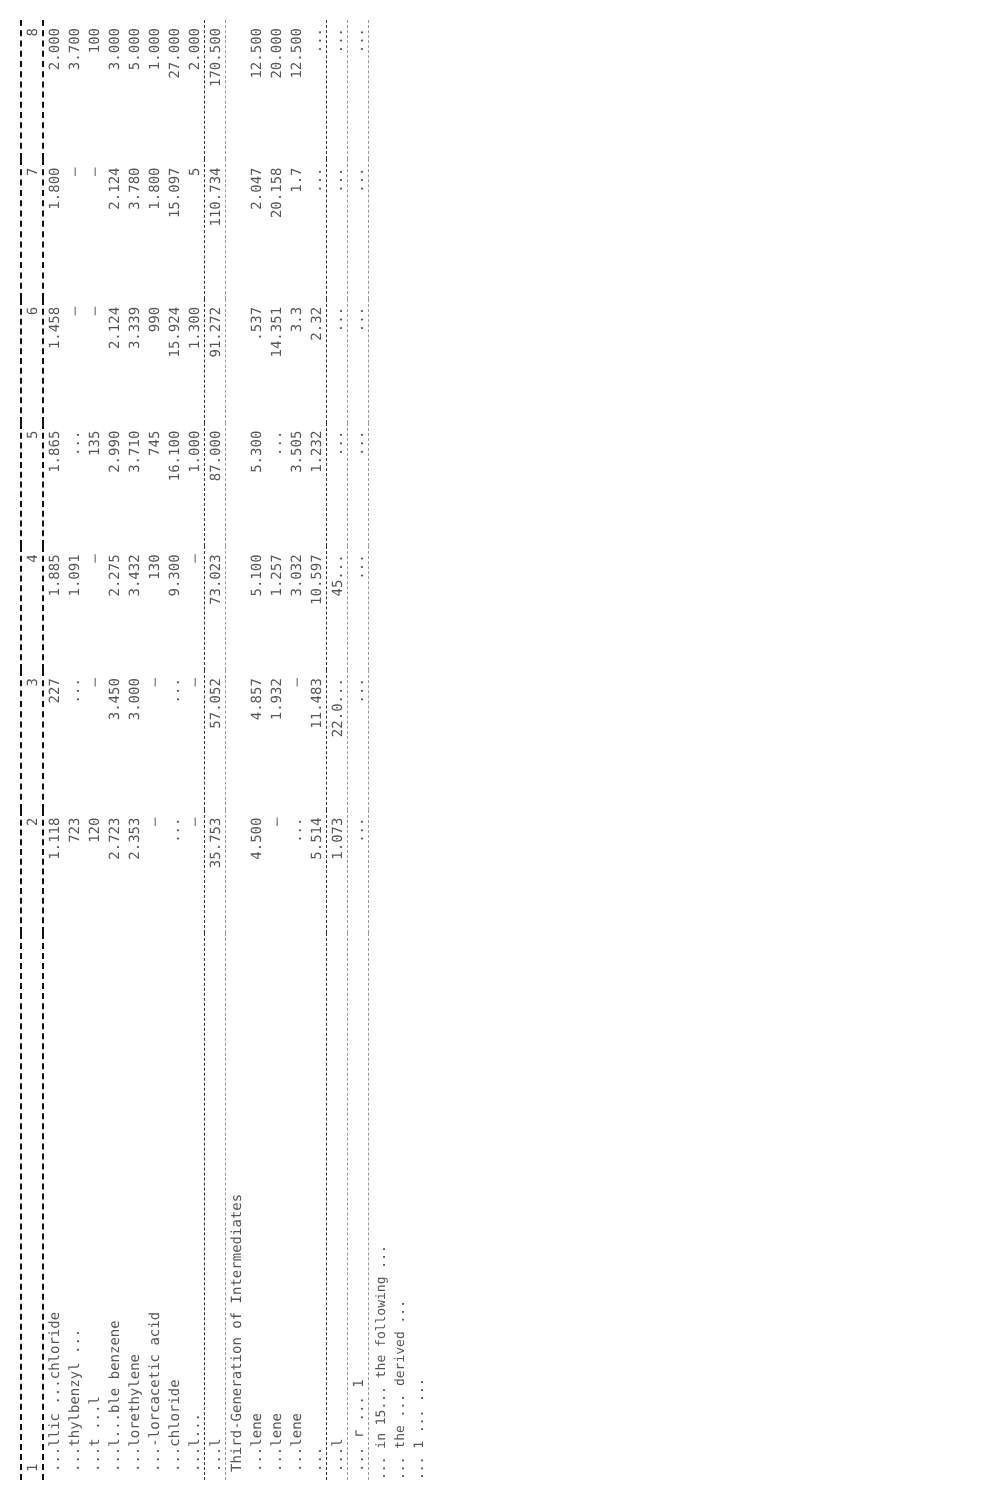| 1 | 2 | 3 | 4 | 5 | 6 | 7 | 8 |
| --- | --- | --- | --- | --- | --- | --- | --- |
| ...llic ...chloride | 1.118 | 227 | 1.885 | 1.865 | 1.458 | 1.800 | 2.000 |
| ...thylbenzyl ... | 723 | ... | 1.091 | ... | – | – | 3.700 |
| ...t ...l | 120 | – | – | 135 | – | – | 100 |
| ...l...ble benzene | 2.723 | 3.450 | 2.275 | 2.990 | 2.124 | 2.124 | 3.000 |
| ...lorethylene | 2.353 | 3.000 | 3.432 | 3.710 | 3.339 | 3.780 | 5.000 |
| ...-lorcacetic acid | – | – | 130 | 745 | 990 | 1.800 | 1.000 |
| ...chloride | ... | ... | 9.300 | 16.100 | 15.924 | 15.097 | 27.000 |
| ...l... | – | – | – | 1.000 | 1.300 | 5 | 2.000 |
| ...l | 35.753 | 57.052 | 73.023 | 87.000 | 91.272 | 110.734 | 170.500 |
| Third-Generation of Intermediates | | | | | | | |
| ...lene | 4.500 | 4.857 | 5.100 | 5.300 | .537 | 2.047 | 12.500 |
| ...lene | – | 1.932 | 1.257 | ... | 14.351 | 20.158 | 20.000 |
| ...lene | ... | – | 3.032 | 3.505 | 3.3 | 1.7 | 12.500 |
| ... | 5.514 | 11.483 | 10.597 | 1.232 | 2.32 | ... | ... |
| ...l | 1.073 | 22.0... | 45... | ... | ... | ... | ... |
| ... r ... 1 | ... | ... | ... | ... | ... | ... | ... |
... in 15... the following ...
... the ... derived ...
... 1 ... ...